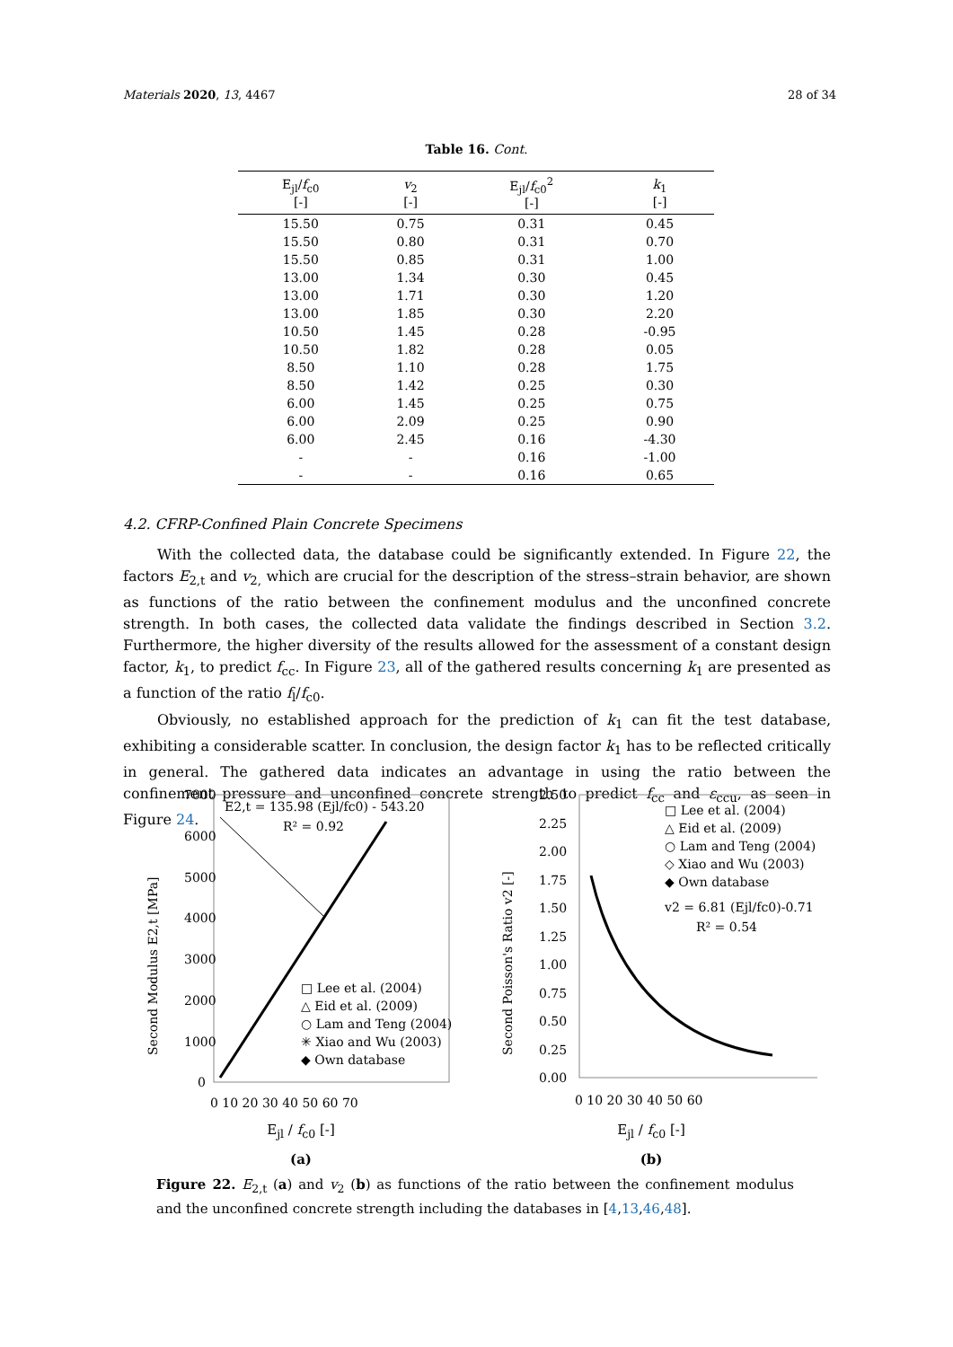Materials 2020, 13, 4467 28 of 34
Table 16. Cont.
| E<sub>jl</sub>/ f<sub>c0</sub> [-] | v<sub>2</sub> [-] | E<sub>jl</sub>/ f<sub>c0</sub><sup>2</sup> [-] | k<sub>1</sub> [-] |
| --- | --- | --- | --- |
| 15.50 | 0.75 | 0.31 | 0.45 |
| 15.50 | 0.80 | 0.31 | 0.70 |
| 15.50 | 0.85 | 0.31 | 1.00 |
| 13.00 | 1.34 | 0.30 | 0.45 |
| 13.00 | 1.71 | 0.30 | 1.20 |
| 13.00 | 1.85 | 0.30 | 2.20 |
| 10.50 | 1.45 | 0.28 | -0.95 |
| 10.50 | 1.82 | 0.28 | 0.05 |
| 8.50 | 1.10 | 0.28 | 1.75 |
| 8.50 | 1.42 | 0.25 | 0.30 |
| 6.00 | 1.45 | 0.25 | 0.75 |
| 6.00 | 2.09 | 0.25 | 0.90 |
| 6.00 | 2.45 | 0.16 | -4.30 |
| - | - | 0.16 | -1.00 |
| - | - | 0.16 | 0.65 |
4.2. CFRP-Confined Plain Concrete Specimens
With the collected data, the database could be significantly extended. In Figure 22, the factors E<sub>2,t</sub> and v<sub>2,</sub> which are crucial for the description of the stress–strain behavior, are shown as functions of the ratio between the confinement modulus and the unconfined concrete strength. In both cases, the collected data validate the findings described in Section 3.2. Furthermore, the higher diversity of the results allowed for the assessment of a constant design factor, k<sub>1</sub>, to predict f<sub>cc</sub>. In Figure 23, all of the gathered results concerning k<sub>1</sub> are presented as a function of the ratio f<sub>l</sub>/f<sub>c0</sub>.
Obviously, no established approach for the prediction of k<sub>1</sub> can fit the test database, exhibiting a considerable scatter. In conclusion, the design factor k<sub>1</sub> has to be reflected critically in general. The gathered data indicates an advantage in using the ratio between the confinement pressure and unconfined concrete strength to predict f<sub>cc</sub> and ε<sub>ccu</sub>, as seen in Figure 24.
7000
6000
5000
4000
3000
2000
1000
0
E2,t = 135.98 (Ejl/fc0) - 543.20
R² = 0.92
□ Lee et al. (2004)
△ Eid et al. (2009)
○ Lam and Teng (2004)
✳ Xiao and Wu (2003)
◆ Own database
0 10 20 30 40 50 60 70
Second Modulus E2,t [MPa]
E<sub>jl</sub> / f<sub>c0</sub> [-]
(a)
2.50
2.25
2.00
1.75
1.50
1.25
1.00
0.75
0.50
0.25
0.00
□ Lee et al. (2004)
△ Eid et al. (2009)
○ Lam and Teng (2004)
◇ Xiao and Wu (2003)
◆ Own database
v2 = 6.81 (Ejl/fc0)-0.71
R² = 0.54
0 10 20 30 40 50 60
Second Poisson's Ratio v2 [-]
E<sub>jl</sub> / f<sub>c0</sub> [-]
(b)
Figure 22. E<sub>2,t</sub> (a) and v<sub>2</sub> (b) as functions of the ratio between the confinement modulus and the unconfined concrete strength including the databases in [4,13,46,48].